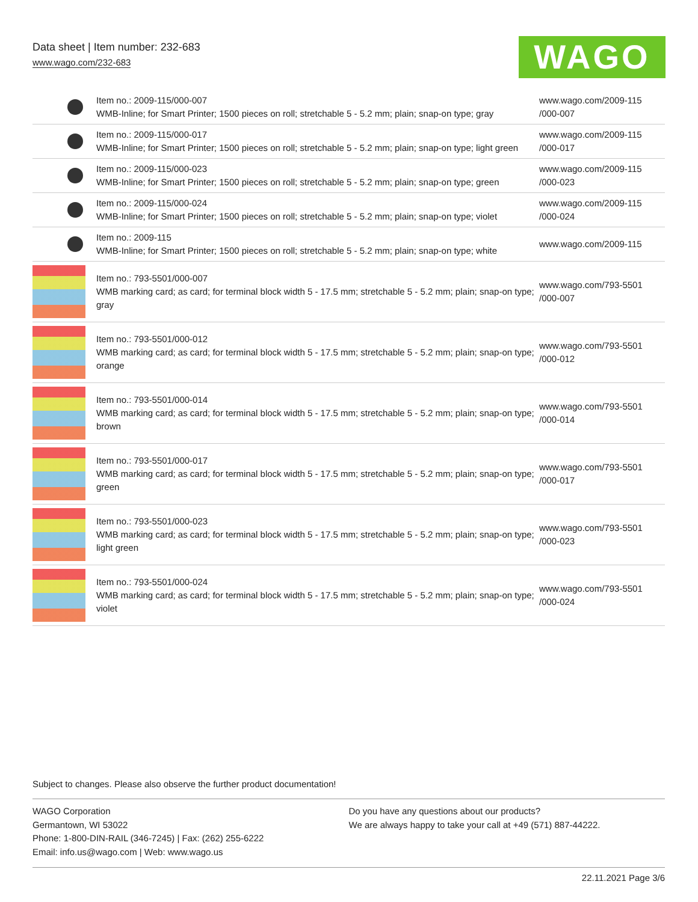Data sheet | Item number: 232-683
www.wago.com/232-683
WAGO
| | Item no.: 2009-115/000-007 WMB-Inline; for Smart Printer; 1500 pieces on roll; stretchable 5 - 5.2 mm; plain; snap-on type; gray | www.wago.com/2009-115 /000-007 |
| | Item no.: 2009-115/000-017 WMB-Inline; for Smart Printer; 1500 pieces on roll; stretchable 5 - 5.2 mm; plain; snap-on type; light green | www.wago.com/2009-115 /000-017 |
| | Item no.: 2009-115/000-023 WMB-Inline; for Smart Printer; 1500 pieces on roll; stretchable 5 - 5.2 mm; plain; snap-on type; green | www.wago.com/2009-115 /000-023 |
| | Item no.: 2009-115/000-024 WMB-Inline; for Smart Printer; 1500 pieces on roll; stretchable 5 - 5.2 mm; plain; snap-on type; violet | www.wago.com/2009-115 /000-024 |
| | Item no.: 2009-115 WMB-Inline; for Smart Printer; 1500 pieces on roll; stretchable 5 - 5.2 mm; plain; snap-on type; white | www.wago.com/2009-115 |
| | Item no.: 793-5501/000-007 WMB marking card; as card; for terminal block width 5 - 17.5 mm; stretchable 5 - 5.2 mm; plain; snap-on type; gray | www.wago.com/793-5501 /000-007 |
| | Item no.: 793-5501/000-012 WMB marking card; as card; for terminal block width 5 - 17.5 mm; stretchable 5 - 5.2 mm; plain; snap-on type; orange | www.wago.com/793-5501 /000-012 |
| | Item no.: 793-5501/000-014 WMB marking card; as card; for terminal block width 5 - 17.5 mm; stretchable 5 - 5.2 mm; plain; snap-on type; brown | www.wago.com/793-5501 /000-014 |
| | Item no.: 793-5501/000-017 WMB marking card; as card; for terminal block width 5 - 17.5 mm; stretchable 5 - 5.2 mm; plain; snap-on type; green | www.wago.com/793-5501 /000-017 |
| | Item no.: 793-5501/000-023 WMB marking card; as card; for terminal block width 5 - 17.5 mm; stretchable 5 - 5.2 mm; plain; snap-on type; light green | www.wago.com/793-5501 /000-023 |
| | Item no.: 793-5501/000-024 WMB marking card; as card; for terminal block width 5 - 17.5 mm; stretchable 5 - 5.2 mm; plain; snap-on type; violet | www.wago.com/793-5501 /000-024 |
Subject to changes. Please also observe the further product documentation!
WAGO Corporation
Germantown, WI 53022
Phone: 1-800-DIN-RAIL (346-7245) | Fax: (262) 255-6222
Email: info.us@wago.com | Web: www.wago.us
Do you have any questions about our products?
We are always happy to take your call at +49 (571) 887-44222.
22.11.2021 Page 3/6